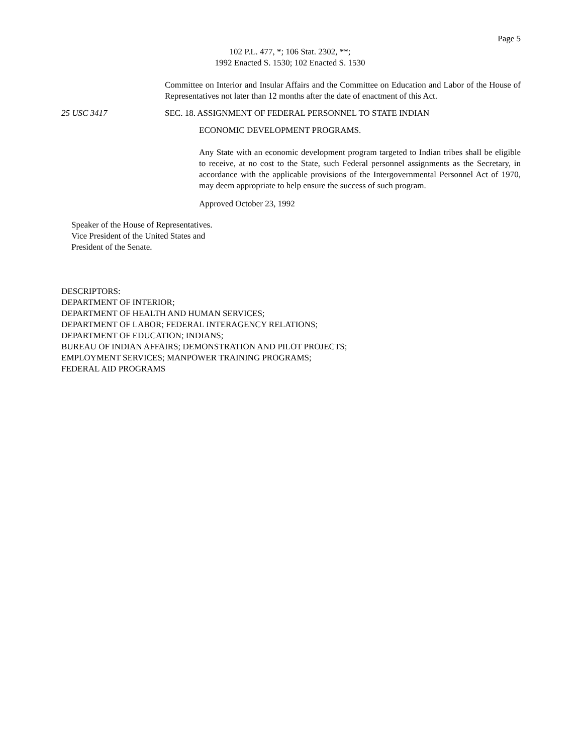Page 5
102 P.L. 477, *; 106 Stat. 2302, **;
1992 Enacted S. 1530; 102 Enacted S. 1530
Committee on Interior and Insular Affairs and the Committee on Education and Labor of the House of Representatives not later than 12 months after the date of enactment of this Act.
25 USC 3417 SEC. 18. ASSIGNMENT OF FEDERAL PERSONNEL TO STATE INDIAN
ECONOMIC DEVELOPMENT PROGRAMS.
Any State with an economic development program targeted to Indian tribes shall be eligible to receive, at no cost to the State, such Federal personnel assignments as the Secretary, in accordance with the applicable provisions of the Intergovernmental Personnel Act of 1970, may deem appropriate to help ensure the success of such program.
Approved October 23, 1992
Speaker of the House of Representatives.
Vice President of the United States and
President of the Senate.
DESCRIPTORS:
DEPARTMENT OF INTERIOR;
DEPARTMENT OF HEALTH AND HUMAN SERVICES;
DEPARTMENT OF LABOR; FEDERAL INTERAGENCY RELATIONS;
DEPARTMENT OF EDUCATION; INDIANS;
BUREAU OF INDIAN AFFAIRS; DEMONSTRATION AND PILOT PROJECTS;
EMPLOYMENT SERVICES; MANPOWER TRAINING PROGRAMS;
FEDERAL AID PROGRAMS